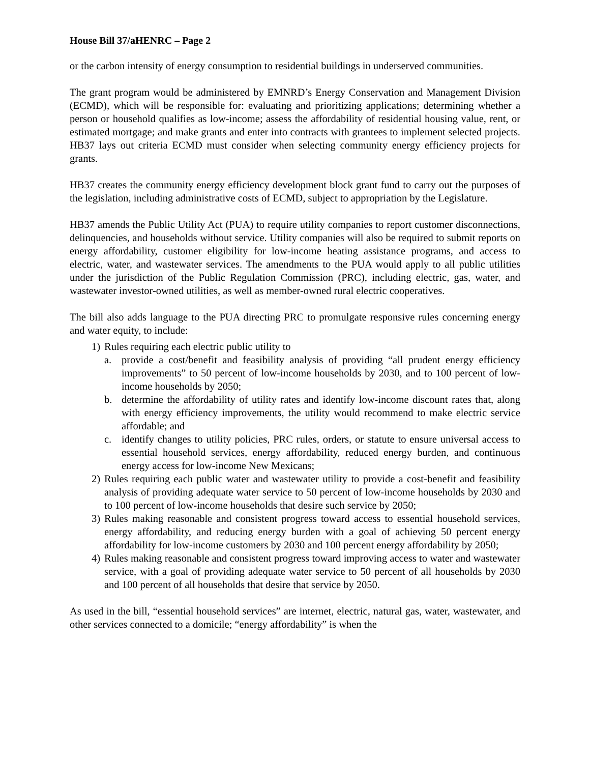House Bill 37/aHENRC – Page 2
or the carbon intensity of energy consumption to residential buildings in underserved communities.
The grant program would be administered by EMNRD’s Energy Conservation and Management Division (ECMD), which will be responsible for: evaluating and prioritizing applications; determining whether a person or household qualifies as low-income; assess the affordability of residential housing value, rent, or estimated mortgage; and make grants and enter into contracts with grantees to implement selected projects. HB37 lays out criteria ECMD must consider when selecting community energy efficiency projects for grants.
HB37 creates the community energy efficiency development block grant fund to carry out the purposes of the legislation, including administrative costs of ECMD, subject to appropriation by the Legislature.
HB37 amends the Public Utility Act (PUA) to require utility companies to report customer disconnections, delinquencies, and households without service. Utility companies will also be required to submit reports on energy affordability, customer eligibility for low-income heating assistance programs, and access to electric, water, and wastewater services. The amendments to the PUA would apply to all public utilities under the jurisdiction of the Public Regulation Commission (PRC), including electric, gas, water, and wastewater investor-owned utilities, as well as member-owned rural electric cooperatives.
The bill also adds language to the PUA directing PRC to promulgate responsive rules concerning energy and water equity, to include:
1) Rules requiring each electric public utility to
a. provide a cost/benefit and feasibility analysis of providing “all prudent energy efficiency improvements” to 50 percent of low-income households by 2030, and to 100 percent of low-income households by 2050;
b. determine the affordability of utility rates and identify low-income discount rates that, along with energy efficiency improvements, the utility would recommend to make electric service affordable; and
c. identify changes to utility policies, PRC rules, orders, or statute to ensure universal access to essential household services, energy affordability, reduced energy burden, and continuous energy access for low-income New Mexicans;
2) Rules requiring each public water and wastewater utility to provide a cost-benefit and feasibility analysis of providing adequate water service to 50 percent of low-income households by 2030 and to 100 percent of low-income households that desire such service by 2050;
3) Rules making reasonable and consistent progress toward access to essential household services, energy affordability, and reducing energy burden with a goal of achieving 50 percent energy affordability for low-income customers by 2030 and 100 percent energy affordability by 2050;
4) Rules making reasonable and consistent progress toward improving access to water and wastewater service, with a goal of providing adequate water service to 50 percent of all households by 2030 and 100 percent of all households that desire that service by 2050.
As used in the bill, “essential household services” are internet, electric, natural gas, water, wastewater, and other services connected to a domicile; “energy affordability” is when the